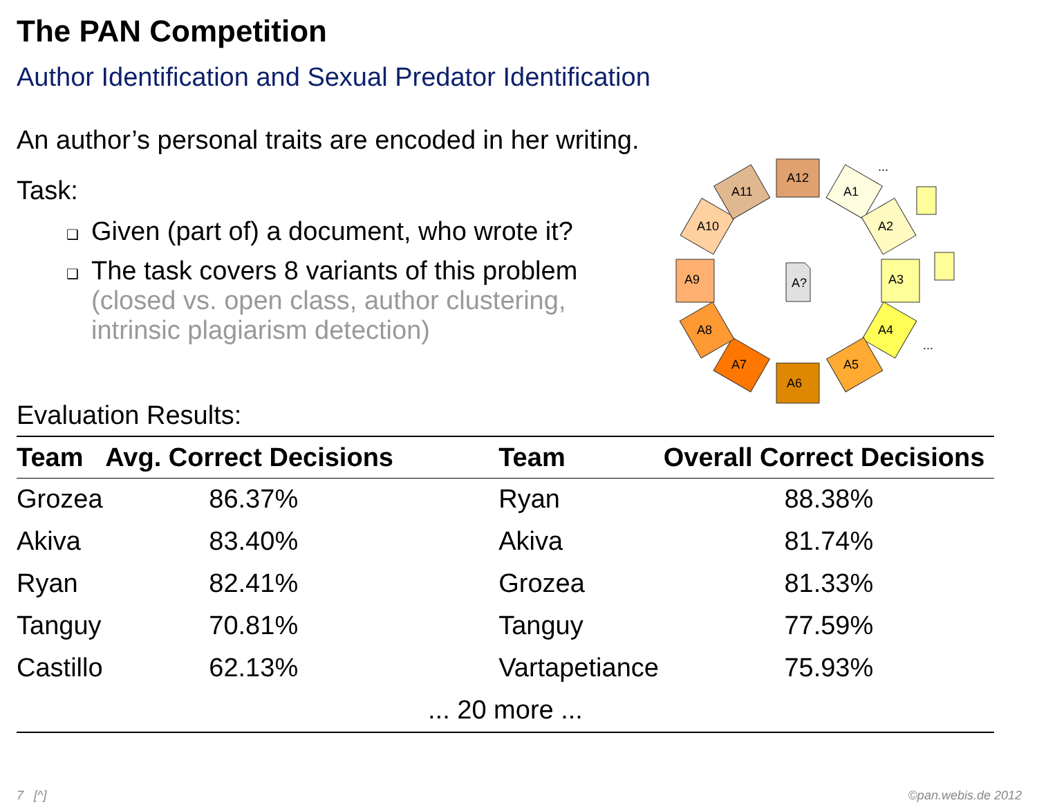The PAN Competition
Author Identification and Sexual Predator Identification
An author’s personal traits are encoded in her writing.
Task:
❑ Given (part of) a document, who wrote it?
❑ The task covers 8 variants of this problem
(closed vs. open class, author clustering,
intrinsic plagiarism detection)
Evaluation Results:
| Team | Avg. Correct Decisions | | Team | Overall Correct Decisions |
| --- | --- | --- | --- | --- |
| Grozea | 86.37% | | Ryan | 88.38% |
| Akiva | 83.40% | | Akiva | 81.74% |
| Ryan | 82.41% | | Grozea | 81.33% |
| Tanguy | 70.81% | | Tanguy | 77.59% |
| Castillo | 62.13% | | Vartapetiance | 75.93% |
| ... 20 more ... | | | | |
A12
A1
A2
A3
A4
A5
A6
A7
A8
A9
A10
A11
A?
...
...
7 [^] ©pan.webis.de 2012